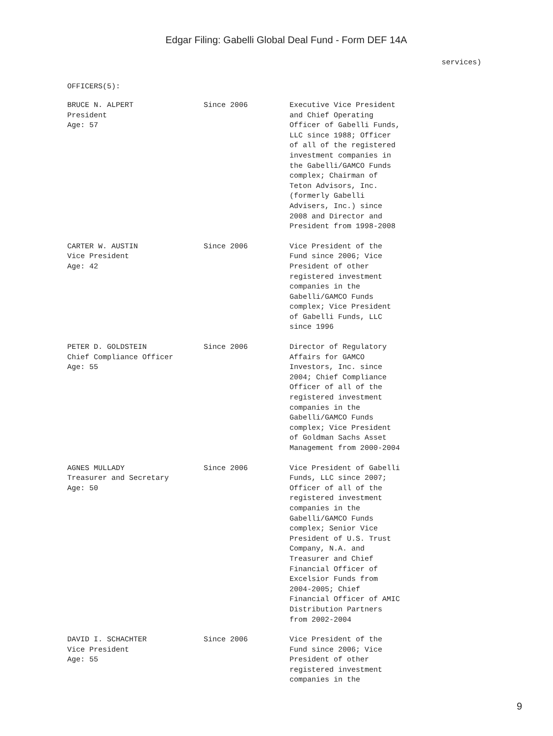Edgar Filing: Gabelli Global Deal Fund - Form DEF 14A
services)
OFFICERS(5):
| BRUCE N. ALPERT President Age: 57 | Since 2006 | Executive Vice President and Chief Operating Officer of Gabelli Funds, LLC since 1988; Officer of all of the registered investment companies in the Gabelli/GAMCO Funds complex; Chairman of Teton Advisors, Inc. (formerly Gabelli Advisers, Inc.) since 2008 and Director and President from 1998-2008 |
| CARTER W. AUSTIN Vice President Age: 42 | Since 2006 | Vice President of the Fund since 2006; Vice President of other registered investment companies in the Gabelli/GAMCO Funds complex; Vice President of Gabelli Funds, LLC since 1996 |
| PETER D. GOLDSTEIN Chief Compliance Officer Age: 55 | Since 2006 | Director of Regulatory Affairs for GAMCO Investors, Inc. since 2004; Chief Compliance Officer of all of the registered investment companies in the Gabelli/GAMCO Funds complex; Vice President of Goldman Sachs Asset Management from 2000-2004 |
| AGNES MULLADY Treasurer and Secretary Age: 50 | Since 2006 | Vice President of Gabelli Funds, LLC since 2007; Officer of all of the registered investment companies in the Gabelli/GAMCO Funds complex; Senior Vice President of U.S. Trust Company, N.A. and Treasurer and Chief Financial Officer of Excelsior Funds from 2004-2005; Chief Financial Officer of AMIC Distribution Partners from 2002-2004 |
| DAVID I. SCHACHTER Vice President Age: 55 | Since 2006 | Vice President of the Fund since 2006; Vice President of other registered investment companies in the |
9